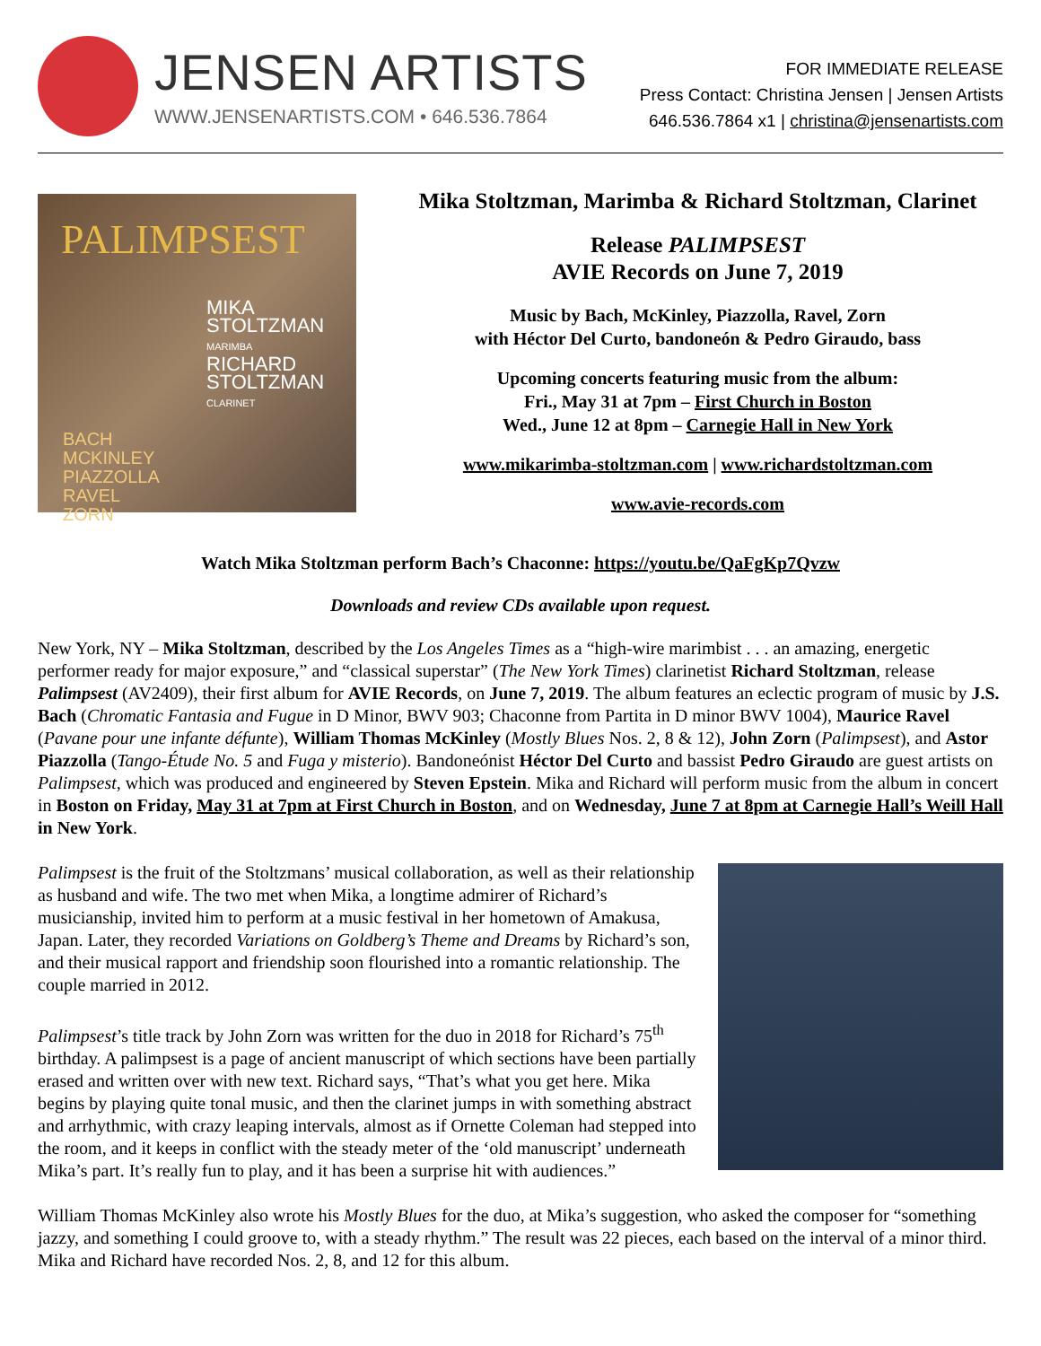JENSEN ARTISTS
WWW.JENSENARTISTS.COM • 646.536.7864
FOR IMMEDIATE RELEASE
Press Contact: Christina Jensen | Jensen Artists
646.536.7864 x1 | christina@jensenartists.com
PALIMPSEST
MIKA
STOLTZMAN
MARIMBA
RICHARD
STOLTZMAN
CLARINET
BACH
MCKINLEY
PIAZZOLLA
RAVEL
ZORN
Mika Stoltzman, Marimba & Richard Stoltzman, Clarinet
Release PALIMPSEST
AVIE Records on June 7, 2019
Music by Bach, McKinley, Piazzolla, Ravel, Zorn
with Héctor Del Curto, bandoneón & Pedro Giraudo, bass
Upcoming concerts featuring music from the album:
Fri., May 31 at 7pm – First Church in Boston
Wed., June 12 at 8pm – Carnegie Hall in New York
www.mikarimba-stoltzman.com | www.richardstoltzman.com
www.avie-records.com
Watch Mika Stoltzman perform Bach’s Chaconne: https://youtu.be/QaFgKp7Qvzw
Downloads and review CDs available upon request.
New York, NY – Mika Stoltzman, described by the Los Angeles Times as a “high-wire marimbist . . . an amazing, energetic performer ready for major exposure,” and “classical superstar” (The New York Times) clarinetist Richard Stoltzman, release Palimpsest (AV2409), their first album for AVIE Records, on June 7, 2019. The album features an eclectic program of music by J.S. Bach (Chromatic Fantasia and Fugue in D Minor, BWV 903; Chaconne from Partita in D minor BWV 1004), Maurice Ravel (Pavane pour une infante défunte), William Thomas McKinley (Mostly Blues Nos. 2, 8 & 12), John Zorn (Palimpsest), and Astor Piazzolla (Tango-Étude No. 5 and Fuga y misterio). Bandoneónist Héctor Del Curto and bassist Pedro Giraudo are guest artists on Palimpsest, which was produced and engineered by Steven Epstein. Mika and Richard will perform music from the album in concert in Boston on Friday, May 31 at 7pm at First Church in Boston, and on Wednesday, June 7 at 8pm at Carnegie Hall’s Weill Hall in New York.
Palimpsest is the fruit of the Stoltzmans’ musical collaboration, as well as their relationship as husband and wife. The two met when Mika, a longtime admirer of Richard’s musicianship, invited him to perform at a music festival in her hometown of Amakusa, Japan. Later, they recorded Variations on Goldberg’s Theme and Dreams by Richard’s son, and their musical rapport and friendship soon flourished into a romantic relationship. The couple married in 2012.
Palimpsest’s title track by John Zorn was written for the duo in 2018 for Richard’s 75<sup>th</sup> birthday. A palimpsest is a page of ancient manuscript of which sections have been partially erased and written over with new text. Richard says, “That’s what you get here. Mika begins by playing quite tonal music, and then the clarinet jumps in with something abstract and arrhythmic, with crazy leaping intervals, almost as if Ornette Coleman had stepped into the room, and it keeps in conflict with the steady meter of the ‘old manuscript’ underneath Mika’s part. It’s really fun to play, and it has been a surprise hit with audiences.”
William Thomas McKinley also wrote his Mostly Blues for the duo, at Mika’s suggestion, who asked the composer for “something jazzy, and something I could groove to, with a steady rhythm.” The result was 22 pieces, each based on the interval of a minor third. Mika and Richard have recorded Nos. 2, 8, and 12 for this album.